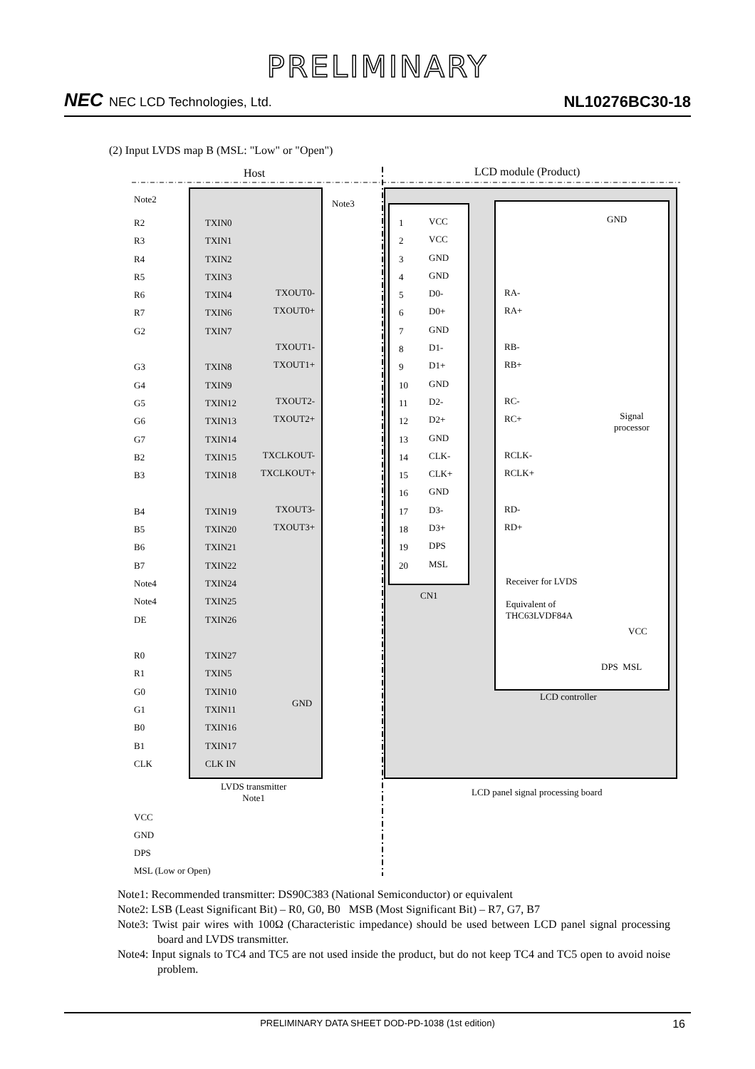PRELIMINARY
NEC NEC LCD Technologies, Ltd.
NL10276BC30-18
(2) Input LVDS map B (MSL: "Low" or "Open")
Host LCD module (Product)
Note2 Note3
R2
R3
R4
R5
R6
R7
G2
G3
G4
G5
G6
G7
B2
B3
B4
B5
B6
B7
Note4
Note4
DE
R0
R1
G0
G1
B0
B1
CLK
TXIN0
TXIN1
TXIN2
TXIN3
TXIN4
TXIN6
TXIN7
TXIN8
TXIN9
TXIN12
TXIN13
TXIN14
TXIN15
TXIN18
TXIN19
TXIN20
TXIN21
TXIN22
TXIN24
TXIN25
TXIN26
TXIN27
TXIN5
TXIN10
TXIN11
TXIN16
TXIN17
CLK IN
TXOUT0-
TXOUT0+
TXOUT1-
TXOUT1+
TXOUT2-
TXOUT2+
TXCLKOUT-
TXCLKOUT+
TXOUT3-
TXOUT3+
GND
LVDS transmitter
Note1
VCC
GND
DPS
MSL (Low or Open)
1
2
3
4
5
6
7
8
9
10
11
12
13
14
15
16
17
18
19
20
VCC
VCC
GND
GND
D0-
D0+
GND
D1-
D1+
GND
D2-
D2+
GND
CLK-
CLK+
GND
D3-
D3+
DPS
MSL
CN1
RA-
RA+
RB-
RB+
RC-
RC+
RCLK-
RCLK+
RD-
RD+
Receiver for LVDS
Equivalent of
THC63LVDF84A
GND
Signal
processor
VCC
DPS MSL
LCD controller
LCD panel signal processing board
Note1: Recommended transmitter: DS90C383 (National Semiconductor) or equivalent
Note2: LSB (Least Significant Bit) – R0, G0, B0 MSB (Most Significant Bit) – R7, G7, B7
Note3: Twist pair wires with 100Ω (Characteristic impedance) should be used between LCD panel signal processing board and LVDS transmitter.
Note4: Input signals to TC4 and TC5 are not used inside the product, but do not keep TC4 and TC5 open to avoid noise problem.
PRELIMINARY DATA SHEET DOD-PD-1038 (1st edition) 16